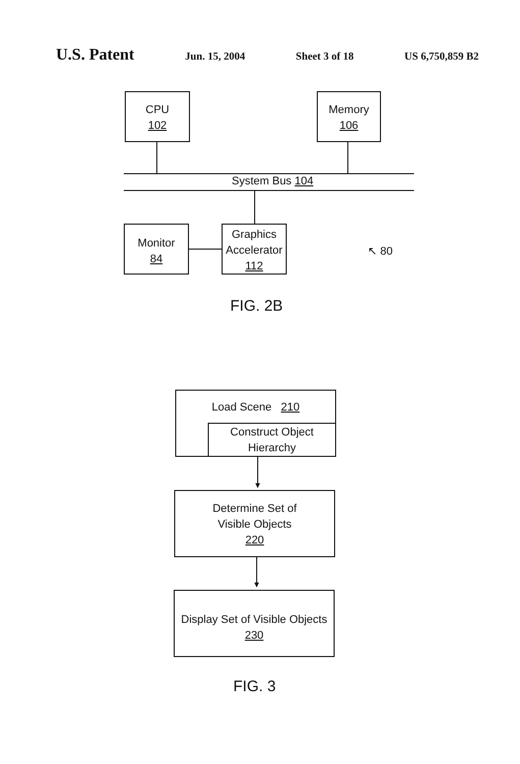U.S. Patent Jun. 15, 2004 Sheet 3 of 18 US 6,750,859 B2
CPU
102
Memory
106
System Bus 104
Monitor
84
Graphics
Accelerator
112
↖ 80
FIG. 2B
Load Scene 210
Construct Object
Hierarchy
▼
Determine Set of
Visible Objects
220
▼
Display Set of Visible Objects
230
FIG. 3